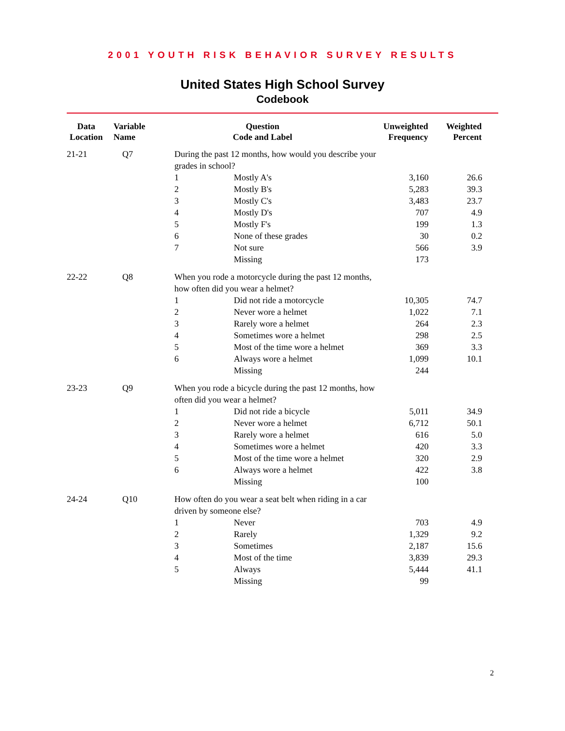2001 YOUTH RISK BEHAVIOR SURVEY RESULTS
United States High School Survey
Codebook
| Data Location | Variable Name | Question Code and Label | | Unweighted Frequency | Weighted Percent | |
| --- | --- | --- | --- | --- | --- | --- |
| 21-21 | Q7 | During the past 12 months, how would you describe your grades in school? | | | | |
| | | 1 | Mostly A's | 3,160 | 26.6 | |
| | | 2 | Mostly B's | 5,283 | 39.3 | |
| | | 3 | Mostly C's | 3,483 | 23.7 | |
| | | 4 | Mostly D's | 707 | 4.9 | |
| | | 5 | Mostly F's | 199 | 1.3 | |
| | | 6 | None of these grades | 30 | 0.2 | |
| | | 7 | Not sure | 566 | 3.9 | |
| | | | Missing | 173 | | |
| 22-22 | Q8 | When you rode a motorcycle during the past 12 months, how often did you wear a helmet? | | | | |
| | | 1 | Did not ride a motorcycle | 10,305 | 74.7 | |
| | | 2 | Never wore a helmet | 1,022 | 7.1 | |
| | | 3 | Rarely wore a helmet | 264 | 2.3 | |
| | | 4 | Sometimes wore a helmet | 298 | 2.5 | |
| | | 5 | Most of the time wore a helmet | 369 | 3.3 | |
| | | 6 | Always wore a helmet | 1,099 | 10.1 | |
| | | | Missing | 244 | | |
| 23-23 | Q9 | When you rode a bicycle during the past 12 months, how often did you wear a helmet? | | | | |
| | | 1 | Did not ride a bicycle | 5,011 | 34.9 | |
| | | 2 | Never wore a helmet | 6,712 | 50.1 | |
| | | 3 | Rarely wore a helmet | 616 | 5.0 | |
| | | 4 | Sometimes wore a helmet | 420 | 3.3 | |
| | | 5 | Most of the time wore a helmet | 320 | 2.9 | |
| | | 6 | Always wore a helmet | 422 | 3.8 | |
| | | | Missing | 100 | | |
| 24-24 | Q10 | How often do you wear a seat belt when riding in a car driven by someone else? | | | | |
| | | 1 | Never | 703 | 4.9 | |
| | | 2 | Rarely | 1,329 | 9.2 | |
| | | 3 | Sometimes | 2,187 | 15.6 | |
| | | 4 | Most of the time | 3,839 | 29.3 | |
| | | 5 | Always | 5,444 | 41.1 | |
| | | | Missing | 99 | | |
2